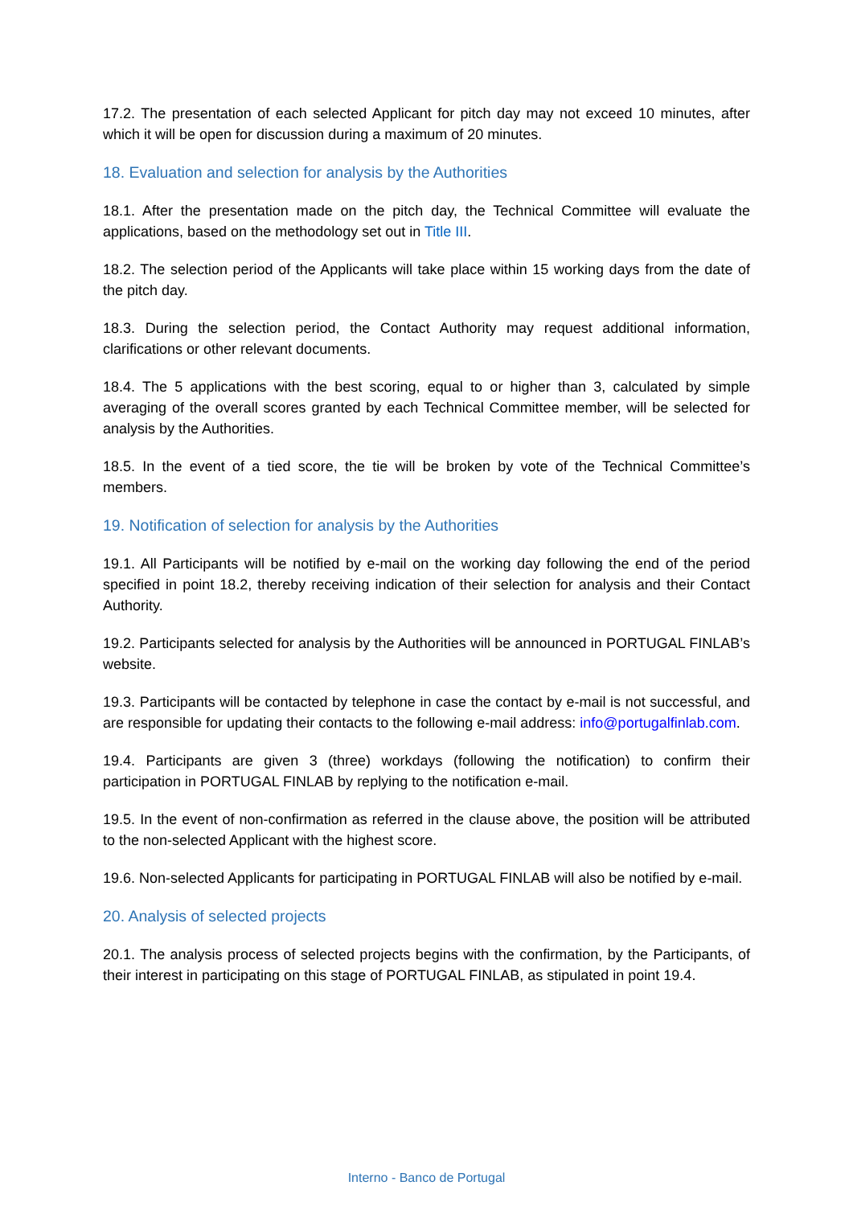17.2. The presentation of each selected Applicant for pitch day may not exceed 10 minutes, after which it will be open for discussion during a maximum of 20 minutes.
18. Evaluation and selection for analysis by the Authorities
18.1. After the presentation made on the pitch day, the Technical Committee will evaluate the applications, based on the methodology set out in Title III.
18.2. The selection period of the Applicants will take place within 15 working days from the date of the pitch day.
18.3. During the selection period, the Contact Authority may request additional information, clarifications or other relevant documents.
18.4. The 5 applications with the best scoring, equal to or higher than 3, calculated by simple averaging of the overall scores granted by each Technical Committee member, will be selected for analysis by the Authorities.
18.5. In the event of a tied score, the tie will be broken by vote of the Technical Committee’s members.
19. Notification of selection for analysis by the Authorities
19.1. All Participants will be notified by e-mail on the working day following the end of the period specified in point 18.2, thereby receiving indication of their selection for analysis and their Contact Authority.
19.2. Participants selected for analysis by the Authorities will be announced in PORTUGAL FINLAB’s website.
19.3. Participants will be contacted by telephone in case the contact by e-mail is not successful, and are responsible for updating their contacts to the following e-mail address: info@portugalfinlab.com.
19.4. Participants are given 3 (three) workdays (following the notification) to confirm their participation in PORTUGAL FINLAB by replying to the notification e-mail.
19.5. In the event of non-confirmation as referred in the clause above, the position will be attributed to the non-selected Applicant with the highest score.
19.6. Non-selected Applicants for participating in PORTUGAL FINLAB will also be notified by e-mail.
20. Analysis of selected projects
20.1. The analysis process of selected projects begins with the confirmation, by the Participants, of their interest in participating on this stage of PORTUGAL FINLAB, as stipulated in point 19.4.
Interno - Banco de Portugal